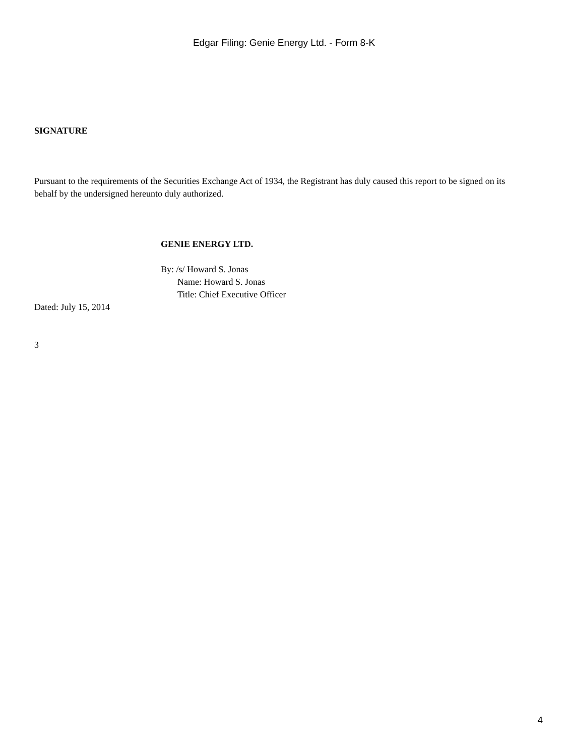Edgar Filing: Genie Energy Ltd. - Form 8-K
SIGNATURE
Pursuant to the requirements of the Securities Exchange Act of 1934, the Registrant has duly caused this report to be signed on its behalf by the undersigned hereunto duly authorized.
GENIE ENERGY LTD.
By: /s/ Howard S. Jonas
Name: Howard S. Jonas
Title: Chief Executive Officer
Dated: July 15, 2014
3
4